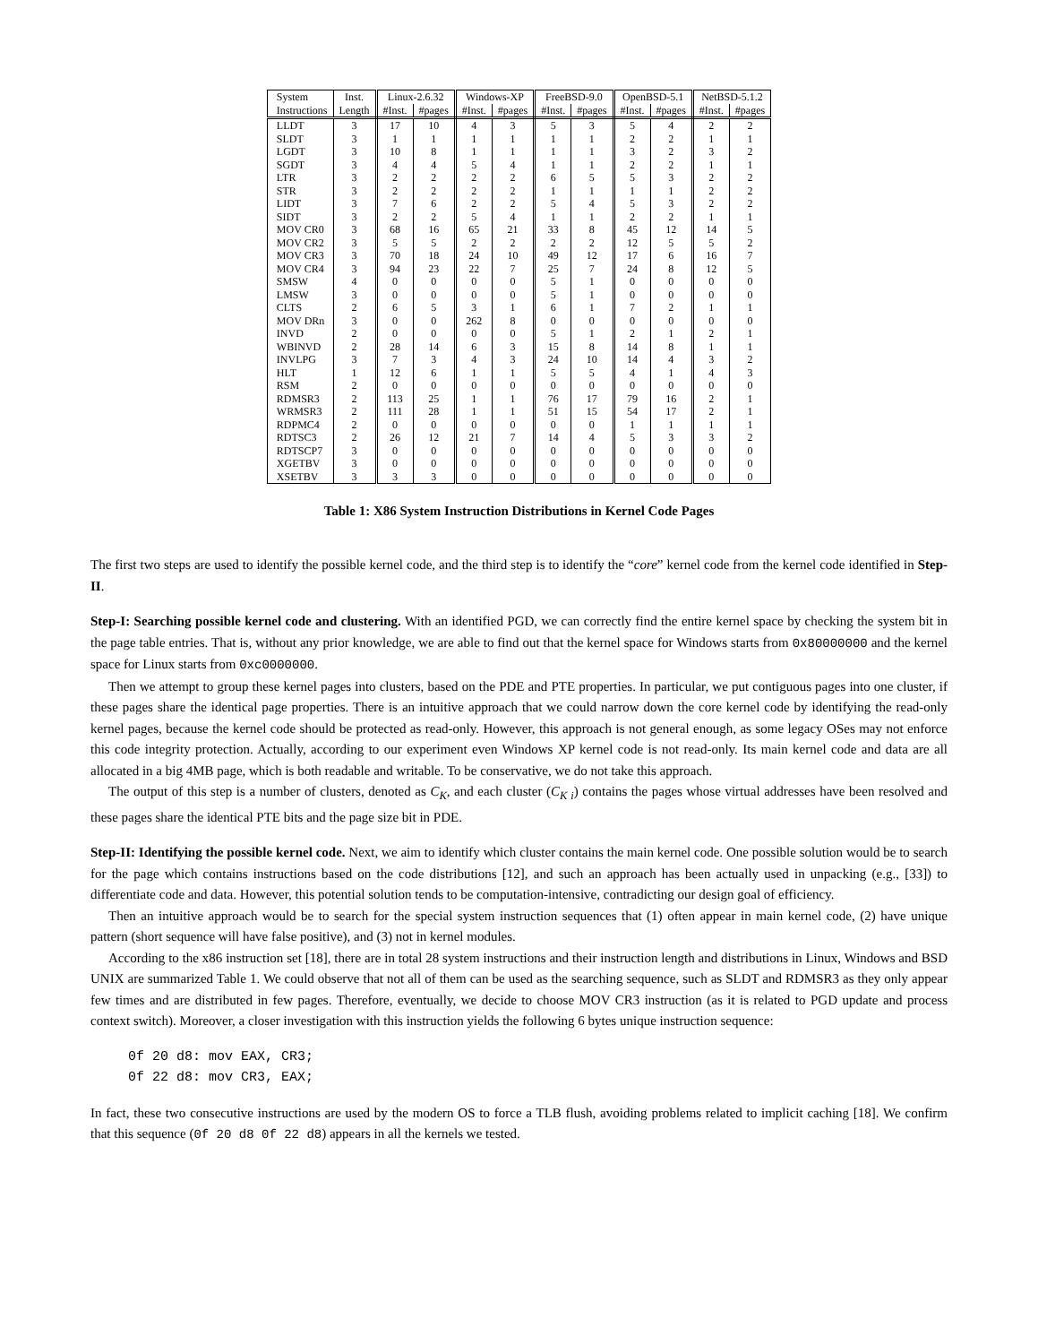| System | Inst. | Linux-2.6.32 | | Windows-XP | | FreeBSD-9.0 | | OpenBSD-5.1 | | NetBSD-5.1.2 | |
| --- | --- | --- | --- | --- | --- | --- | --- | --- | --- | --- | --- |
| Instructions | Length | #Inst. | #pages | #Inst. | #pages | #Inst. | #pages | #Inst. | #pages | #Inst. | #pages |
| LLDT | 3 | 17 | 10 | 4 | 3 | 5 | 3 | 5 | 4 | 2 | 2 |
| SLDT | 3 | 1 | 1 | 1 | 1 | 1 | 1 | 2 | 2 | 1 | 1 |
| LGDT | 3 | 10 | 8 | 1 | 1 | 1 | 1 | 3 | 2 | 3 | 2 |
| SGDT | 3 | 4 | 4 | 5 | 4 | 1 | 1 | 2 | 2 | 1 | 1 |
| LTR | 3 | 2 | 2 | 2 | 2 | 6 | 5 | 5 | 3 | 2 | 2 |
| STR | 3 | 2 | 2 | 2 | 2 | 1 | 1 | 1 | 1 | 2 | 2 |
| LIDT | 3 | 7 | 6 | 2 | 2 | 5 | 4 | 5 | 3 | 2 | 2 |
| SIDT | 3 | 2 | 2 | 5 | 4 | 1 | 1 | 2 | 2 | 1 | 1 |
| MOV CR0 | 3 | 68 | 16 | 65 | 21 | 33 | 8 | 45 | 12 | 14 | 5 |
| MOV CR2 | 3 | 5 | 5 | 2 | 2 | 2 | 2 | 12 | 5 | 5 | 2 |
| MOV CR3 | 3 | 70 | 18 | 24 | 10 | 49 | 12 | 17 | 6 | 16 | 7 |
| MOV CR4 | 3 | 94 | 23 | 22 | 7 | 25 | 7 | 24 | 8 | 12 | 5 |
| SMSW | 4 | 0 | 0 | 0 | 0 | 5 | 1 | 0 | 0 | 0 | 0 |
| LMSW | 3 | 0 | 0 | 0 | 0 | 5 | 1 | 0 | 0 | 0 | 0 |
| CLTS | 2 | 6 | 5 | 3 | 1 | 6 | 1 | 7 | 2 | 1 | 1 |
| MOV DRn | 3 | 0 | 0 | 262 | 8 | 0 | 0 | 0 | 0 | 0 | 0 |
| INVD | 2 | 0 | 0 | 0 | 0 | 5 | 1 | 2 | 1 | 2 | 1 |
| WBINVD | 2 | 28 | 14 | 6 | 3 | 15 | 8 | 14 | 8 | 1 | 1 |
| INVLPG | 3 | 7 | 3 | 4 | 3 | 24 | 10 | 14 | 4 | 3 | 2 |
| HLT | 1 | 12 | 6 | 1 | 1 | 5 | 5 | 4 | 1 | 4 | 3 |
| RSM | 2 | 0 | 0 | 0 | 0 | 0 | 0 | 0 | 0 | 0 | 0 |
| RDMSR3 | 2 | 113 | 25 | 1 | 1 | 76 | 17 | 79 | 16 | 2 | 1 |
| WRMSR3 | 2 | 111 | 28 | 1 | 1 | 51 | 15 | 54 | 17 | 2 | 1 |
| RDPMC4 | 2 | 0 | 0 | 0 | 0 | 0 | 0 | 1 | 1 | 1 | 1 |
| RDTSC3 | 2 | 26 | 12 | 21 | 7 | 14 | 4 | 5 | 3 | 3 | 2 |
| RDTSCP7 | 3 | 0 | 0 | 0 | 0 | 0 | 0 | 0 | 0 | 0 | 0 |
| XGETBV | 3 | 0 | 0 | 0 | 0 | 0 | 0 | 0 | 0 | 0 | 0 |
| XSETBV | 3 | 3 | 3 | 0 | 0 | 0 | 0 | 0 | 0 | 0 | 0 |
Table 1: X86 System Instruction Distributions in Kernel Code Pages
The first two steps are used to identify the possible kernel code, and the third step is to identify the “core” kernel code from the kernel code identified in Step-II.
Step-I: Searching possible kernel code and clustering. With an identified PGD, we can correctly find the entire kernel space by checking the system bit in the page table entries. That is, without any prior knowledge, we are able to find out that the kernel space for Windows starts from 0x80000000 and the kernel space for Linux starts from 0xc0000000.
Then we attempt to group these kernel pages into clusters, based on the PDE and PTE properties. In particular, we put contiguous pages into one cluster, if these pages share the identical page properties. There is an intuitive approach that we could narrow down the core kernel code by identifying the read-only kernel pages, because the kernel code should be protected as read-only. However, this approach is not general enough, as some legacy OSes may not enforce this code integrity protection. Actually, according to our experiment even Windows XP kernel code is not read-only. Its main kernel code and data are all allocated in a big 4MB page, which is both readable and writable. To be conservative, we do not take this approach.
The output of this step is a number of clusters, denoted as C<sub>K</sub>, and each cluster (C<sub>K i</sub>) contains the pages whose virtual addresses have been resolved and these pages share the identical PTE bits and the page size bit in PDE.
Step-II: Identifying the possible kernel code. Next, we aim to identify which cluster contains the main kernel code. One possible solution would be to search for the page which contains instructions based on the code distributions [12], and such an approach has been actually used in unpacking (e.g., [33]) to differentiate code and data. However, this potential solution tends to be computation-intensive, contradicting our design goal of efficiency.
Then an intuitive approach would be to search for the special system instruction sequences that (1) often appear in main kernel code, (2) have unique pattern (short sequence will have false positive), and (3) not in kernel modules.
According to the x86 instruction set [18], there are in total 28 system instructions and their instruction length and distributions in Linux, Windows and BSD UNIX are summarized Table 1. We could observe that not all of them can be used as the searching sequence, such as SLDT and RDMSR3 as they only appear few times and are distributed in few pages. Therefore, eventually, we decide to choose MOV CR3 instruction (as it is related to PGD update and process context switch). Moreover, a closer investigation with this instruction yields the following 6 bytes unique instruction sequence:
0f 20 d8: mov EAX, CR3;
0f 22 d8: mov CR3, EAX;
In fact, these two consecutive instructions are used by the modern OS to force a TLB flush, avoiding problems related to implicit caching [18]. We confirm that this sequence (0f 20 d8 0f 22 d8) appears in all the kernels we tested.